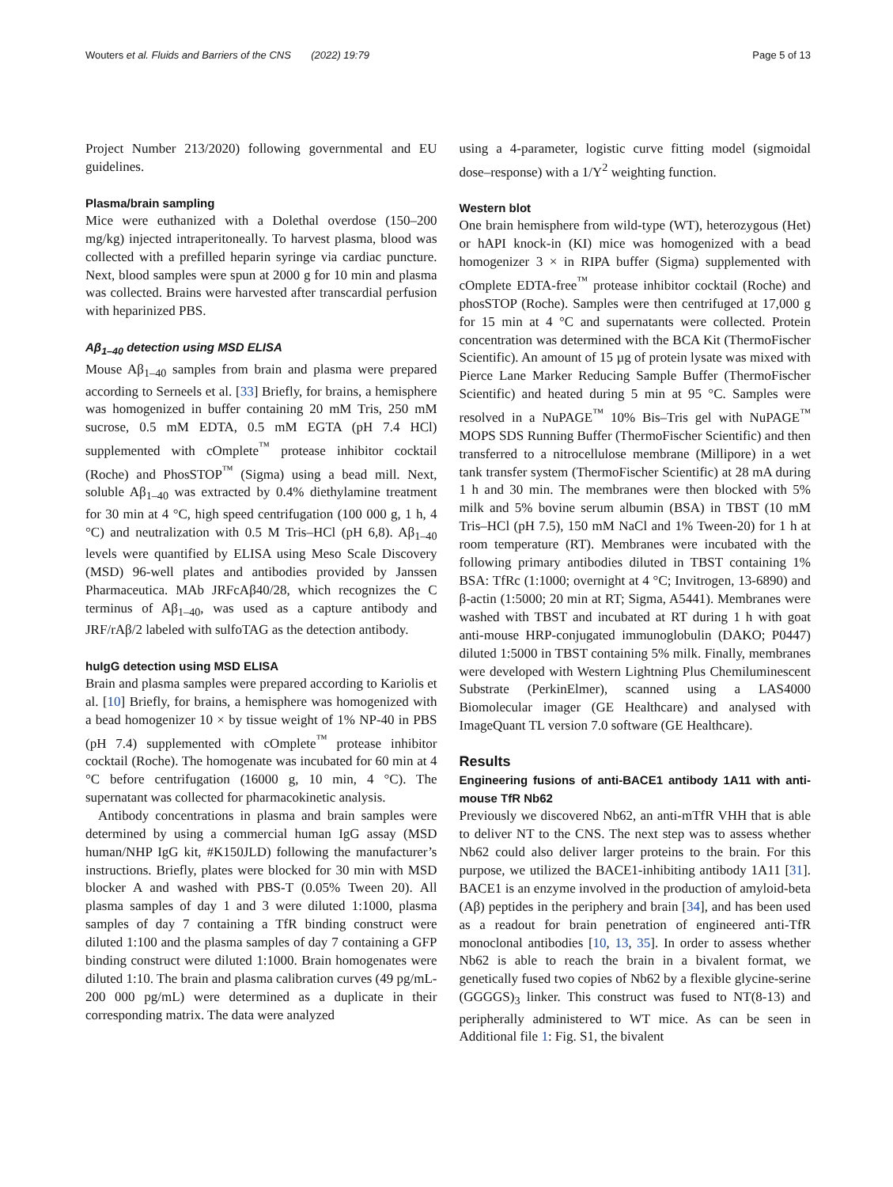Wouters et al. Fluids and Barriers of the CNS (2022) 19:79 Page 5 of 13
Project Number 213/2020) following governmental and EU guidelines.
Plasma/brain sampling
Mice were euthanized with a Dolethal overdose (150–200 mg/kg) injected intraperitoneally. To harvest plasma, blood was collected with a prefilled heparin syringe via cardiac puncture. Next, blood samples were spun at 2000 g for 10 min and plasma was collected. Brains were harvested after transcardial perfusion with heparinized PBS.
Aβ<sub>1–40</sub> detection using MSD ELISA
Mouse Aβ<sub>1–40</sub> samples from brain and plasma were prepared according to Serneels et al. [33] Briefly, for brains, a hemisphere was homogenized in buffer containing 20 mM Tris, 250 mM sucrose, 0.5 mM EDTA, 0.5 mM EGTA (pH 7.4 HCl) supplemented with cOmplete<sup>™</sup> protease inhibitor cocktail (Roche) and PhosSTOP<sup>™</sup> (Sigma) using a bead mill. Next, soluble Aβ<sub>1–40</sub> was extracted by 0.4% diethylamine treatment for 30 min at 4 °C, high speed centrifugation (100 000 g, 1 h, 4 °C) and neutralization with 0.5 M Tris–HCl (pH 6,8). Aβ<sub>1–40</sub> levels were quantified by ELISA using Meso Scale Discovery (MSD) 96-well plates and antibodies provided by Janssen Pharmaceutica. MAb JRFcAβ40/28, which recognizes the C terminus of Aβ<sub>1–40</sub>, was used as a capture antibody and JRF/rAβ/2 labeled with sulfoTAG as the detection antibody.
huIgG detection using MSD ELISA
Brain and plasma samples were prepared according to Kariolis et al. [10] Briefly, for brains, a hemisphere was homogenized with a bead homogenizer 10 × by tissue weight of 1% NP-40 in PBS (pH 7.4) supplemented with cOmplete<sup>™</sup> protease inhibitor cocktail (Roche). The homogenate was incubated for 60 min at 4 °C before centrifugation (16000 g, 10 min, 4 °C). The supernatant was collected for pharmacokinetic analysis.
Antibody concentrations in plasma and brain samples were determined by using a commercial human IgG assay (MSD human/NHP IgG kit, #K150JLD) following the manufacturer’s instructions. Briefly, plates were blocked for 30 min with MSD blocker A and washed with PBS-T (0.05% Tween 20). All plasma samples of day 1 and 3 were diluted 1:1000, plasma samples of day 7 containing a TfR binding construct were diluted 1:100 and the plasma samples of day 7 containing a GFP binding construct were diluted 1:1000. Brain homogenates were diluted 1:10. The brain and plasma calibration curves (49 pg/mL-200 000 pg/mL) were determined as a duplicate in their corresponding matrix. The data were analyzed
using a 4-parameter, logistic curve fitting model (sigmoidal dose–response) with a 1/Y<sup>2</sup> weighting function.
Western blot
One brain hemisphere from wild-type (WT), heterozygous (Het) or hAPI knock-in (KI) mice was homogenized with a bead homogenizer 3 × in RIPA buffer (Sigma) supplemented with cOmplete EDTA-free<sup>™</sup> protease inhibitor cocktail (Roche) and phosSTOP (Roche). Samples were then centrifuged at 17,000 g for 15 min at 4 °C and supernatants were collected. Protein concentration was determined with the BCA Kit (ThermoFischer Scientific). An amount of 15 µg of protein lysate was mixed with Pierce Lane Marker Reducing Sample Buffer (ThermoFischer Scientific) and heated during 5 min at 95 °C. Samples were resolved in a NuPAGE<sup>™</sup> 10% Bis–Tris gel with NuPAGE<sup>™</sup> MOPS SDS Running Buffer (ThermoFischer Scientific) and then transferred to a nitrocellulose membrane (Millipore) in a wet tank transfer system (ThermoFischer Scientific) at 28 mA during 1 h and 30 min. The membranes were then blocked with 5% milk and 5% bovine serum albumin (BSA) in TBST (10 mM Tris–HCl (pH 7.5), 150 mM NaCl and 1% Tween-20) for 1 h at room temperature (RT). Membranes were incubated with the following primary antibodies diluted in TBST containing 1% BSA: TfRc (1:1000; overnight at 4 °C; Invitrogen, 13-6890) and β-actin (1:5000; 20 min at RT; Sigma, A5441). Membranes were washed with TBST and incubated at RT during 1 h with goat anti-mouse HRP-conjugated immunoglobulin (DAKO; P0447) diluted 1:5000 in TBST containing 5% milk. Finally, membranes were developed with Western Lightning Plus Chemiluminescent Substrate (PerkinElmer), scanned using a LAS4000 Biomolecular imager (GE Healthcare) and analysed with ImageQuant TL version 7.0 software (GE Healthcare).
Results
Engineering fusions of anti-BACE1 antibody 1A11 with anti-mouse TfR Nb62
Previously we discovered Nb62, an anti-mTfR VHH that is able to deliver NT to the CNS. The next step was to assess whether Nb62 could also deliver larger proteins to the brain. For this purpose, we utilized the BACE1-inhibiting antibody 1A11 [31]. BACE1 is an enzyme involved in the production of amyloid-beta (Aβ) peptides in the periphery and brain [34], and has been used as a readout for brain penetration of engineered anti-TfR monoclonal antibodies [10, 13, 35]. In order to assess whether Nb62 is able to reach the brain in a bivalent format, we genetically fused two copies of Nb62 by a flexible glycine-serine (GGGGS)<sub>3</sub> linker. This construct was fused to NT(8-13) and peripherally administered to WT mice. As can be seen in Additional file 1: Fig. S1, the bivalent